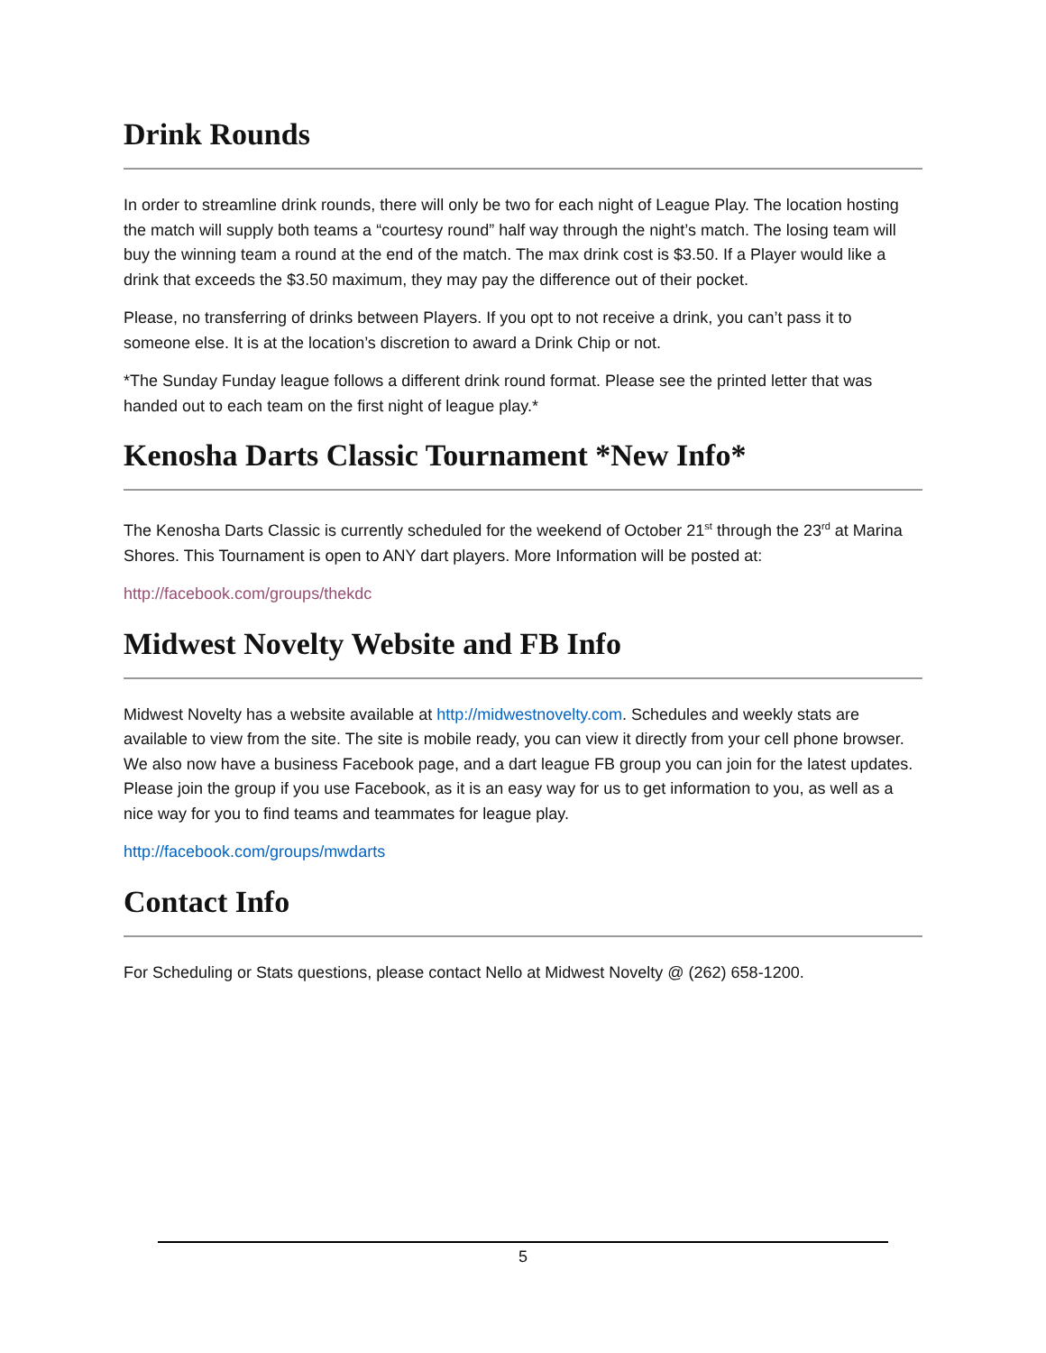Drink Rounds
In order to streamline drink rounds, there will only be two for each night of League Play. The location hosting the match will supply both teams a “courtesy round” half way through the night’s match. The losing team will buy the winning team a round at the end of the match. The max drink cost is $3.50. If a Player would like a drink that exceeds the $3.50 maximum, they may pay the difference out of their pocket.
Please, no transferring of drinks between Players. If you opt to not receive a drink, you can’t pass it to someone else. It is at the location’s discretion to award a Drink Chip or not.
*The Sunday Funday league follows a different drink round format. Please see the printed letter that was handed out to each team on the first night of league play.*
Kenosha Darts Classic Tournament *New Info*
The Kenosha Darts Classic is currently scheduled for the weekend of October 21<sup>st</sup> through the 23<sup>rd</sup> at Marina Shores. This Tournament is open to ANY dart players. More Information will be posted at:
http://facebook.com/groups/thekdc
Midwest Novelty Website and FB Info
Midwest Novelty has a website available at http://midwestnovelty.com. Schedules and weekly stats are available to view from the site. The site is mobile ready, you can view it directly from your cell phone browser. We also now have a business Facebook page, and a dart league FB group you can join for the latest updates. Please join the group if you use Facebook, as it is an easy way for us to get information to you, as well as a nice way for you to find teams and teammates for league play.
http://facebook.com/groups/mwdarts
Contact Info
For Scheduling or Stats questions, please contact Nello at Midwest Novelty @ (262) 658-1200.
5